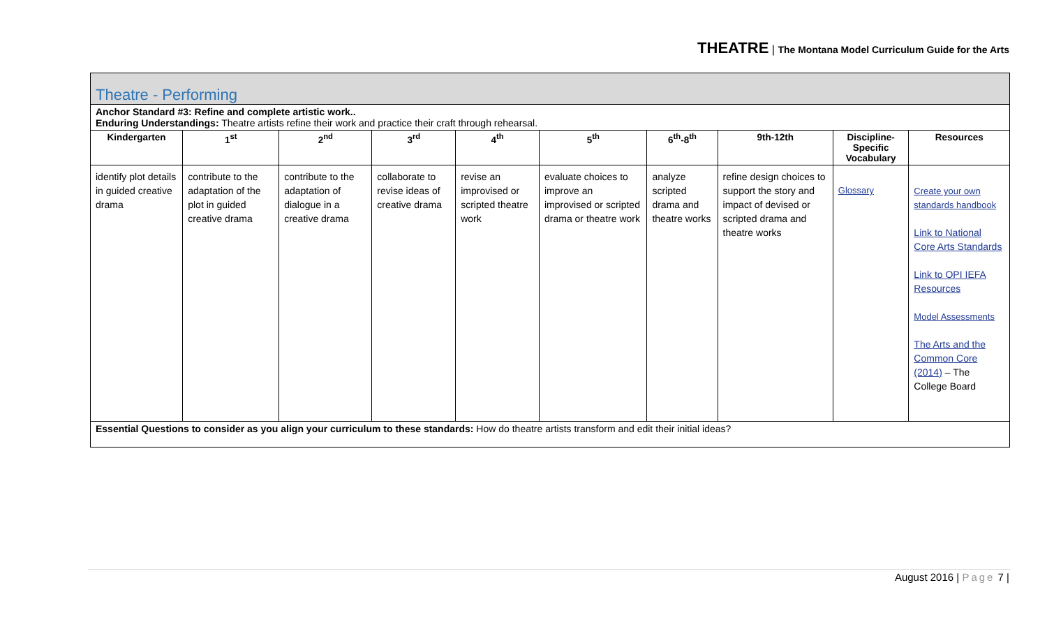THEATRE | The Montana Model Curriculum Guide for the Arts
| Theatre - Performing | | | | | | | | | |
| Anchor Standard #3: Refine and complete artistic work.. Enduring Understandings: Theatre artists refine their work and practice their craft through rehearsal. | | | | | | | | | |
| Kindergarten | 1<sup>st</sup> | 2<sup>nd</sup> | 3<sup>rd</sup> | 4<sup>th</sup> | 5<sup>th</sup> | 6<sup>th</sup>-8<sup>th</sup> | 9th-12th | Discipline-Specific Vocabulary | Resources |
| identify plot details in guided creative drama | contribute to the adaptation of the plot in guided creative drama | contribute to the adaptation of dialogue in a creative drama | collaborate to revise ideas of creative drama | revise an improvised or scripted theatre work | evaluate choices to improve an improvised or scripted drama or theatre work | analyze scripted drama and theatre works | refine design choices to support the story and impact of devised or scripted drama and theatre works | Glossary | Create your own standards handbook Link to National Core Arts Standards Link to OPI IEFA Resources Model Assessments The Arts and the Common Core (2014) – The College Board |
| Essential Questions to consider as you align your curriculum to these standards: How do theatre artists transform and edit their initial ideas? | | | | | | | | | |
August 2016 | Page 7 |